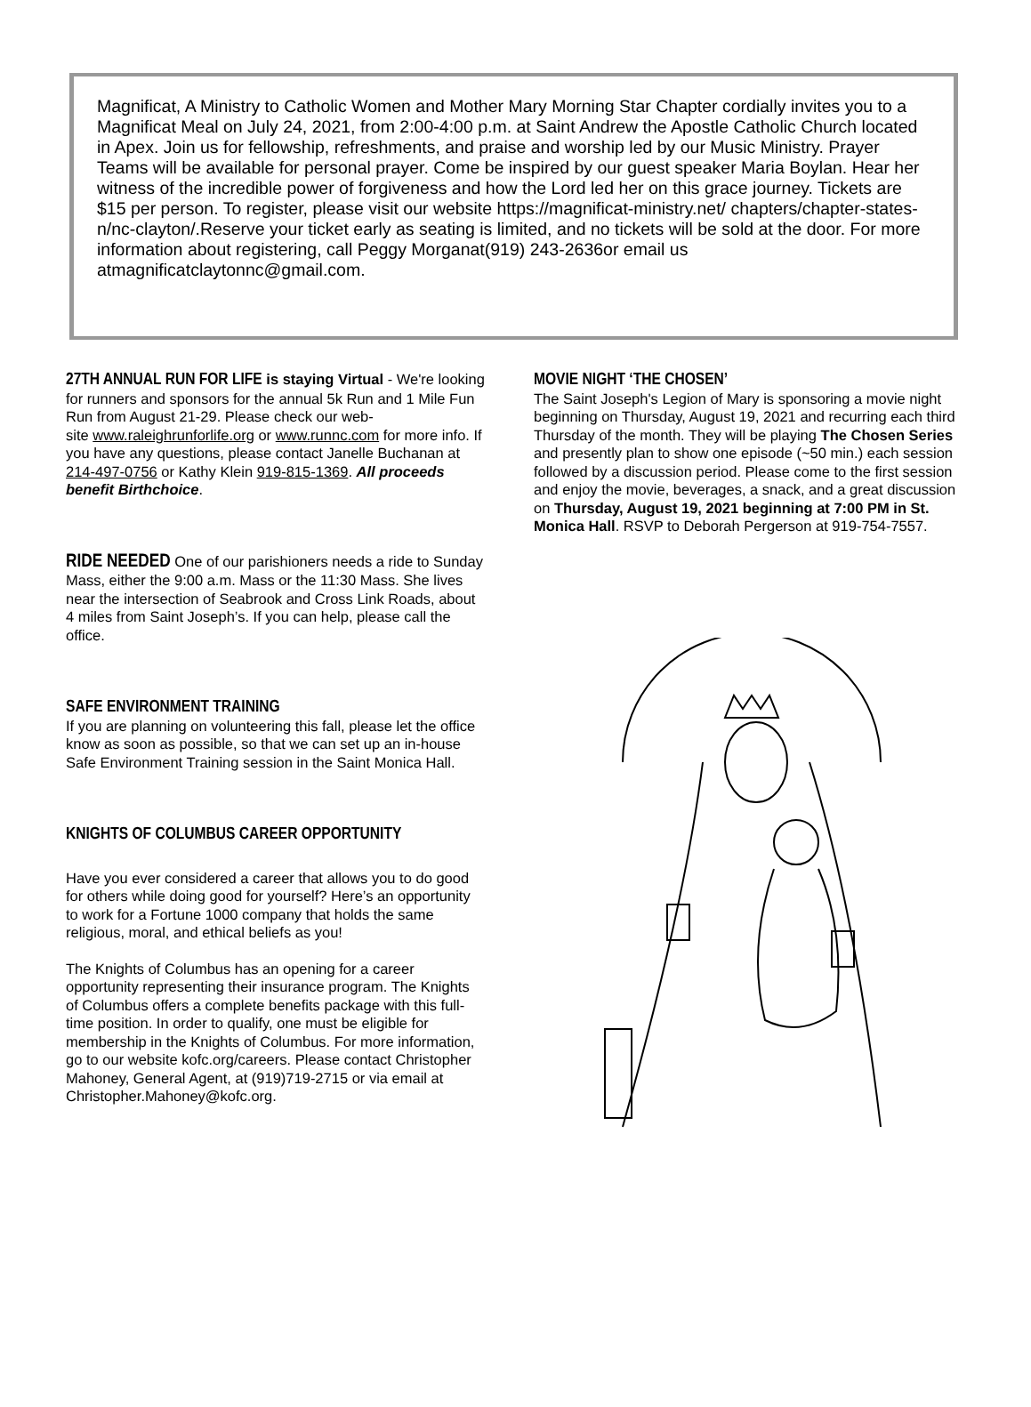Magnificat, A Ministry to Catholic Women and Mother Mary Morning Star Chapter cordially invites you to a Magnificat Meal on July 24, 2021, from 2:00-4:00 p.m. at Saint Andrew the Apostle Catholic Church located in Apex. Join us for fellowship, refreshments, and praise and worship led by our Music Ministry. Prayer Teams will be available for personal prayer. Come be inspired by our guest speaker Maria Boylan. Hear her witness of the incredible power of forgiveness and how the Lord led her on this grace journey. Tickets are $15 per person. To register, please visit our website https://magnificat-ministry.net/ chapters/chapter-states-n/nc-clayton/.Reserve your ticket early as seating is limited, and no tickets will be sold at the door. For more information about registering, call Peggy Morganat(919) 243-2636or email us atmagnificatclaytonnc@gmail.com.
27TH ANNUAL RUN FOR LIFE
is staying Virtual - We're looking for runners and sponsors for the annual 5k Run and 1 Mile Fun Run from August 21-29. Please check our web-
site www.raleighrunforlife.org or www.runnc.com for more info. If you have any questions, please contact Janelle Buchanan at 214-497-0756 or Kathy Klein 919-815-1369. All proceeds benefit Birthchoice.
RIDE NEEDED
One of our parishioners needs a ride to Sunday Mass, either the 9:00 a.m. Mass or the 11:30 Mass. She lives near the intersection of Seabrook and Cross Link Roads, about 4 miles from Saint Joseph’s. If you can help, please call the office.
SAFE ENVIRONMENT TRAINING
If you are planning on volunteering this fall, please let the office know as soon as possible, so that we can set up an in-house Safe Environment Training session in the Saint Monica Hall.
KNIGHTS OF COLUMBUS CAREER OPPORTUNITY
Have you ever considered a career that allows you to do good for others while doing good for yourself? Here’s an opportunity to work for a Fortune 1000 company that holds the same religious, moral, and ethical beliefs as you!
The Knights of Columbus has an opening for a career opportunity representing their insurance program. The Knights of Columbus offers a complete benefits package with this full-time position. In order to qualify, one must be eligible for membership in the Knights of Columbus. For more information, go to our website kofc.org/careers. Please contact Christopher Mahoney, General Agent, at (919)719-2715 or via email at Christopher.Mahoney@kofc.org.
MOVIE NIGHT ‘THE CHOSEN’
The Saint Joseph's Legion of Mary is sponsoring a movie night beginning on Thursday, August 19, 2021 and recurring each third Thursday of the month. They will be playing The Chosen Series and presently plan to show one episode (~50 min.) each session followed by a discussion period. Please come to the first session and enjoy the movie, beverages, a snack, and a great discussion on Thursday, August 19, 2021 beginning at 7:00 PM in St. Monica Hall. RSVP to Deborah Pergerson at 919-754-7557.